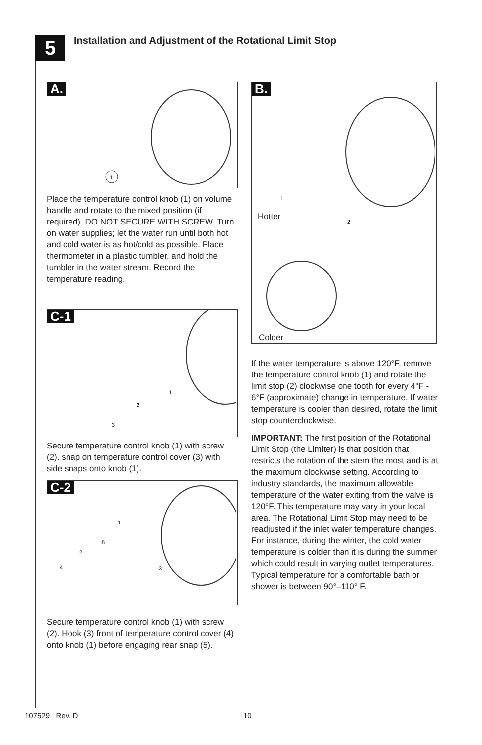5
Installation and Adjustment of the Rotational Limit Stop
A.
1
Place the temperature control knob (1) on volume handle and rotate to the mixed position (if required). DO NOT SECURE WITH SCREW. Turn on water supplies; let the water run until both hot and cold water is as hot/cold as possible. Place thermometer in a plastic tumbler, and hold the tumbler in the water stream. Record the temperature reading.
C-1
1
2
3
Secure temperature control knob (1) with screw (2). snap on temperature control cover (3) with side snaps onto knob (1).
C-2
1
5
2
4
3
Secure temperature control knob (1) with screw (2). Hook (3) front of temperature control cover (4) onto knob (1) before engaging rear snap (5).
B.
1
2
Hotter
Colder
If the water temperature is above 120°F, remove the temperature control knob (1) and rotate the limit stop (2) clockwise one tooth for every 4°F - 6°F (approximate) change in temperature. If water temperature is cooler than desired, rotate the limit stop counterclockwise.
IMPORTANT: The first position of the Rotational Limit Stop (the Limiter) is that position that restricts the rotation of the stem the most and is at the maximum clockwise setting. According to industry standards, the maximum allowable temperature of the water exiting from the valve is 120°F. This temperature may vary in your local area. The Rotational Limit Stop may need to be readjusted if the inlet water temperature changes. For instance, during the winter, the cold water temperature is colder than it is during the summer which could result in varying outlet temperatures. Typical temperature for a comfortable bath or shower is between 90°–110° F.
107529 Rev. D 10